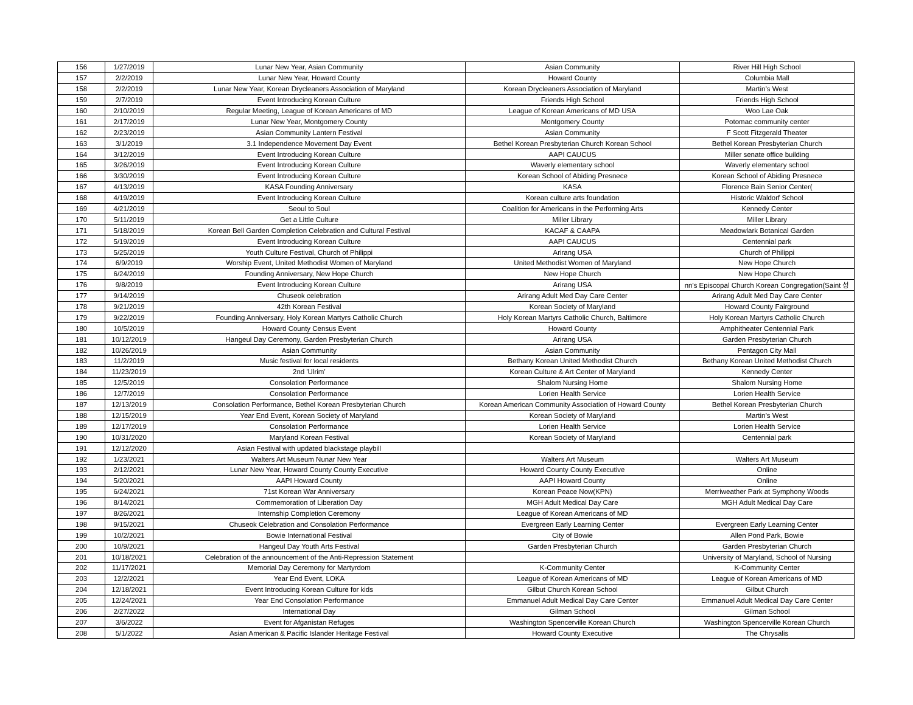| 156 | 1/27/2019 | Lunar New Year, Asian Community | Asian Community | River Hill High School |
| 157 | 2/2/2019 | Lunar New Year, Howard County | Howard County | Columbia Mall |
| 158 | 2/2/2019 | Lunar New Year, Korean Drycleaners Association of Maryland | Korean Drycleaners Association of Maryland | Martin’s West |
| 159 | 2/7/2019 | Event Introducing Korean Culture | Friends High School | Friends High School |
| 160 | 2/10/2019 | Regular Meeting, League of Korean Americans of MD | League of Korean Americans of MD USA | Woo Lae Oak |
| 161 | 2/17/2019 | Lunar New Year, Montgomery County | Montgomery County | Potomac community center |
| 162 | 2/23/2019 | Asian Community Lantern Festival | Asian Community | F Scott Fitzgerald Theater |
| 163 | 3/1/2019 | 3.1 Independence Movement Day Event | Bethel Korean Presbyterian Church Korean School | Bethel Korean Presbyterian Church |
| 164 | 3/12/2019 | Event Introducing Korean Culture | AAPI CAUCUS | Miller senate office building |
| 165 | 3/26/2019 | Event Introducing Korean Culture | Waverly elementary school | Waverly elementary school |
| 166 | 3/30/2019 | Event Introducing Korean Culture | Korean School of Abiding Presnece | Korean School of Abiding Presnece |
| 167 | 4/13/2019 | KASA Founding Anniversary | KASA | Florence Bain Senior Center( |
| 168 | 4/19/2019 | Event Introducing Korean Culture | Korean culture arts foundation | Historic Waldorf School |
| 169 | 4/21/2019 | Seoul to Soul | Coalition for Americans in the Performing Arts | Kennedy Center |
| 170 | 5/11/2019 | Get a Little Culture | Miller Library | Miller Library |
| 171 | 5/18/2019 | Korean Bell Garden Completion Celebration and Cultural Festival | KACAF & CAAPA | Meadowlark Botanical Garden |
| 172 | 5/19/2019 | Event Introducing Korean Culture | AAPI CAUCUS | Centennial park |
| 173 | 5/25/2019 | Youth Culture Festival, Church of Philippi | Arirang USA | Church of Philippi |
| 174 | 6/9/2019 | Worship Event, United Methodist Women of Maryland | United Methodist Women of Maryland | New Hope Church |
| 175 | 6/24/2019 | Founding Anniversary, New Hope Church | New Hope Church | New Hope Church |
| 176 | 9/8/2019 | Event Introducing Korean Culture | Arirang USA | nn's Episcopal Church Korean Congregation(Saint 성 |
| 177 | 9/14/2019 | Chuseok celebration | Arirang Adult Med Day Care Center | Arirang Adult Med Day Care Center |
| 178 | 9/21/2019 | 42th Korean Festival | Korean Society of Maryland | Howard County Fairground |
| 179 | 9/22/2019 | Founding Anniversary, Holy Korean Martyrs Catholic Church | Holy Korean Martyrs Catholic Church, Baltimore | Holy Korean Martyrs Catholic Church |
| 180 | 10/5/2019 | Howard County Census Event | Howard County | Amphitheater Centennial Park |
| 181 | 10/12/2019 | Hangeul Day Ceremony, Garden Presbyterian Church | Arirang USA | Garden Presbyterian Church |
| 182 | 10/26/2019 | Asian Community | Asian Community | Pentagon City Mall |
| 183 | 11/2/2019 | Music festival for local residents | Bethany Korean United Methodist Church | Bethany Korean United Methodist Church |
| 184 | 11/23/2019 | 2nd 'Ulrim' | Korean Culture & Art Center of Maryland | Kennedy Center |
| 185 | 12/5/2019 | Consolation Performance | Shalom Nursing Home | Shalom Nursing Home |
| 186 | 12/7/2019 | Consolation Performance | Lorien Health Service | Lorien Health Service |
| 187 | 12/13/2019 | Consolation Performance, Bethel Korean Presbyterian Church | Korean American Community Association of Howard County | Bethel Korean Presbyterian Church |
| 188 | 12/15/2019 | Year End Event, Korean Society of Maryland | Korean Society of Maryland | Martin’s West |
| 189 | 12/17/2019 | Consolation Performance | Lorien Health Service | Lorien Health Service |
| 190 | 10/31/2020 | Maryland Korean Festival | Korean Society of Maryland | Centennial park |
| 191 | 12/12/2020 | Asian Festival with updated blackstage playbill | | |
| 192 | 1/23/2021 | Walters Art Museum Nunar New Year | Walters Art Museum | Walters Art Museum |
| 193 | 2/12/2021 | Lunar New Year, Howard County County Executive | Howard County County Executive | Online |
| 194 | 5/20/2021 | AAPI Howard County | AAPI Howard County | Online |
| 195 | 6/24/2021 | 71st Korean War Anniversary | Korean Peace Now(KPN) | Merriweather Park at Symphony Woods |
| 196 | 8/14/2021 | Commemoration of Liberation Day | MGH Adult Medical Day Care | MGH Adult Medical Day Care |
| 197 | 8/26/2021 | Internship Completion Ceremony | League of Korean Americans of MD | |
| 198 | 9/15/2021 | Chuseok Celebration and Consolation Performance | Evergreen Early Learning Center | Evergreen Early Learning Center |
| 199 | 10/2/2021 | Bowie International Festival | City of Bowie | Allen Pond Park, Bowie |
| 200 | 10/9/2021 | Hangeul Day Youth Arts Festival | Garden Presbyterian Church | Garden Presbyterian Church |
| 201 | 10/18/2021 | Celebration of the announcement of the Anti-Repression Statement | | University of Maryland, School of Nursing |
| 202 | 11/17/2021 | Memorial Day Ceremony for Martyrdom | K-Community Center | K-Community Center |
| 203 | 12/2/2021 | Year End Event, LOKA | League of Korean Americans of MD | League of Korean Americans of MD |
| 204 | 12/18/2021 | Event Introducing Korean Culture for kids | Gilbut Church Korean School | Gilbut Church |
| 205 | 12/24/2021 | Year End Consolation Performance | Emmanuel Adult Medical Day Care Center | Emmanuel Adult Medical Day Care Center |
| 206 | 2/27/2022 | International Day | Gilman School | Gilman School |
| 207 | 3/6/2022 | Event for Afganistan Refuges | Washington Spencerville Korean Church | Washington Spencerville Korean Church |
| 208 | 5/1/2022 | Asian American & Pacific Islander Heritage Festival | Howard County Executive | The Chrysalis |